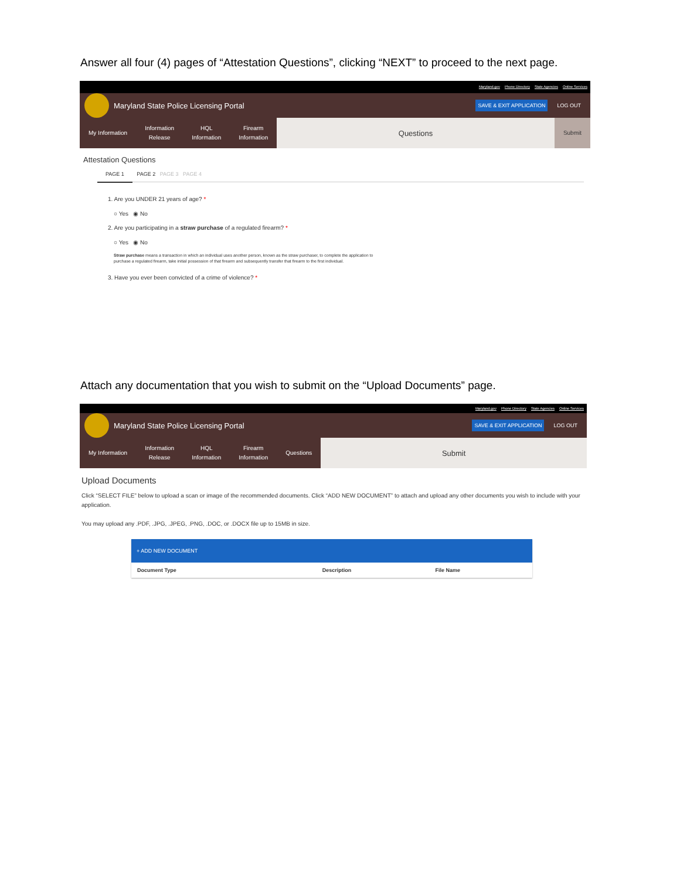Answer all four (4) pages of “Attestation Questions”, clicking “NEXT” to proceed to the next page.
Maryland.gov Phone Directory State Agencies Online Services
Maryland State Police Licensing Portal SAVE & EXIT APPLICATION LOG OUT
My Information
Information
Release
HQL
Information
Firearm
Information
Questions
Submit
Attestation Questions
PAGE 1 PAGE 2 PAGE 3 PAGE 4
1. Are you UNDER 21 years of age? *
○ Yes ◉ No
2. Are you participating in a straw purchase of a regulated firearm? *
○ Yes ◉ No
Straw purchase means a transaction in which an individual uses another person, known as the straw purchaser, to complete the application to purchase a regulated firearm, take initial possession of that firearm and subsequently transfer that firearm to the first individual.
3. Have you ever been convicted of a crime of violence? *
Attach any documentation that you wish to submit on the “Upload Documents” page.
Maryland.gov Phone Directory State Agencies Online Services
Maryland State Police Licensing Portal SAVE & EXIT APPLICATION LOG OUT
My Information
Information
Release
HQL
Information
Firearm
Information
Questions
Submit
Upload Documents
Click “SELECT FILE” below to upload a scan or image of the recommended documents. Click “ADD NEW DOCUMENT” to attach and upload any other documents you wish to include with your application.
You may upload any .PDF, .JPG, .JPEG, .PNG, .DOC, or .DOCX file up to 15MB in size.
+ ADD NEW DOCUMENT
| Document Type | Description | File Name |
| --- | --- | --- |